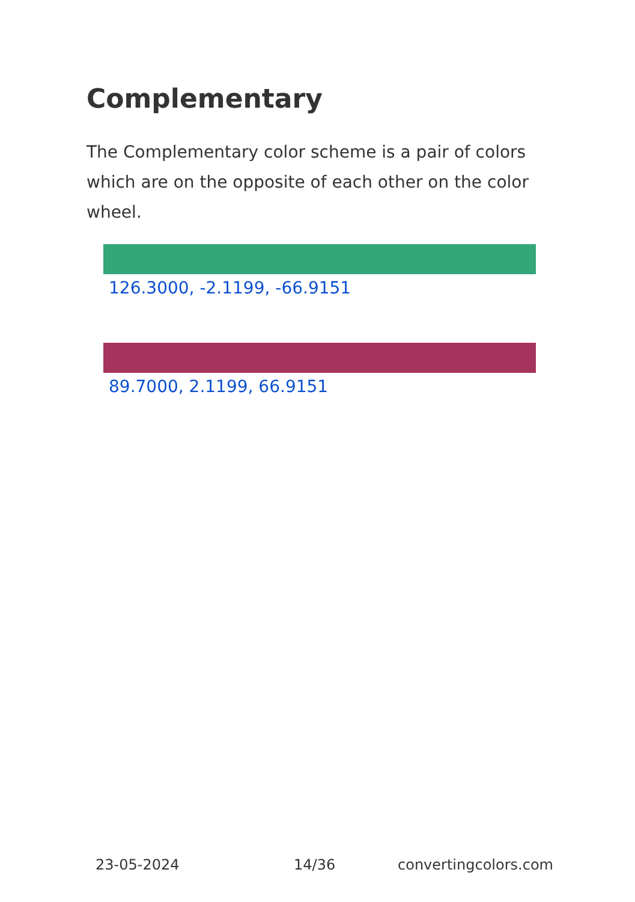Complementary
The Complementary color scheme is a pair of colors which are on the opposite of each other on the color wheel.
126.3000, -2.1199, -66.9151
89.7000, 2.1199, 66.9151
23-05-2024 14/36 convertingcolors.com